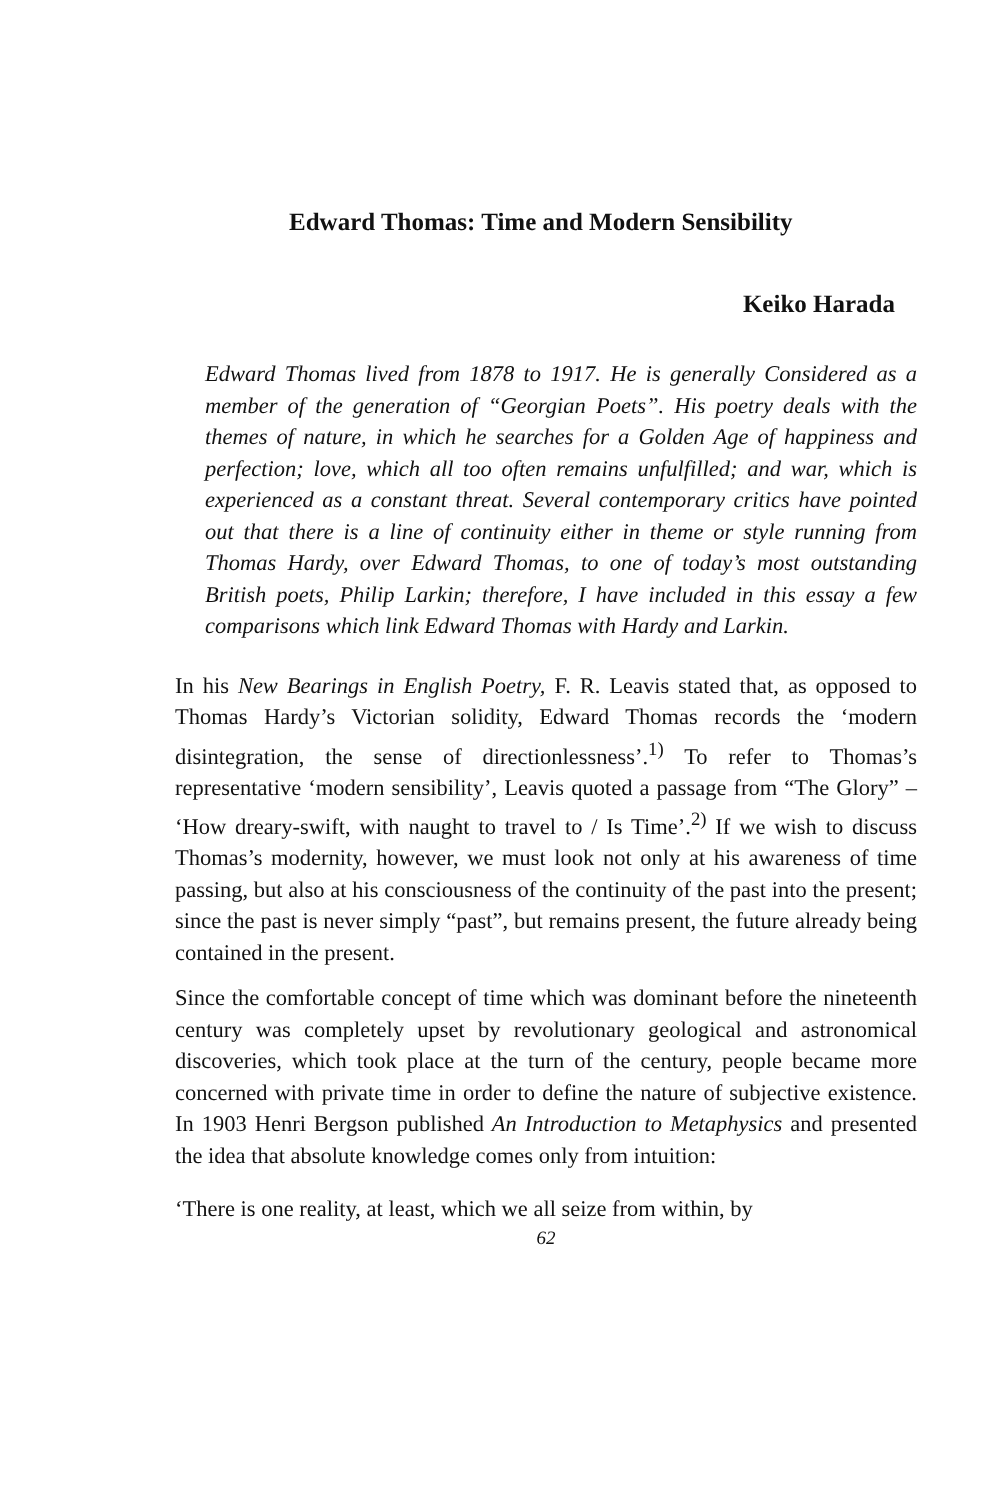Edward Thomas: Time and Modern Sensibility
Keiko Harada
Edward Thomas lived from 1878 to 1917. He is generally Considered as a member of the generation of “Georgian Poets”. His poetry deals with the themes of nature, in which he searches for a Golden Age of happiness and perfection; love, which all too often remains unfulfilled; and war, which is experienced as a constant threat. Several contemporary critics have pointed out that there is a line of continuity either in theme or style running from Thomas Hardy, over Edward Thomas, to one of today’s most outstanding British poets, Philip Larkin; therefore, I have included in this essay a few comparisons which link Edward Thomas with Hardy and Larkin.
In his New Bearings in English Poetry, F. R. Leavis stated that, as opposed to Thomas Hardy’s Victorian solidity, Edward Thomas records the ‘modern disintegration, the sense of directionlessness’.<sup>1)</sup> To refer to Thomas’s representative ‘modern sensibility’, Leavis quoted a passage from “The Glory” – ‘How dreary-swift, with naught to travel to / Is Time’.<sup>2)</sup> If we wish to discuss Thomas’s modernity, however, we must look not only at his awareness of time passing, but also at his consciousness of the continuity of the past into the present; since the past is never simply “past”, but remains present, the future already being contained in the present.
Since the comfortable concept of time which was dominant before the nineteenth century was completely upset by revolutionary geological and astronomical discoveries, which took place at the turn of the century, people became more concerned with private time in order to define the nature of subjective existence. In 1903 Henri Bergson published An Introduction to Metaphysics and presented the idea that absolute knowledge comes only from intuition:
‘There is one reality, at least, which we all seize from within, by
62